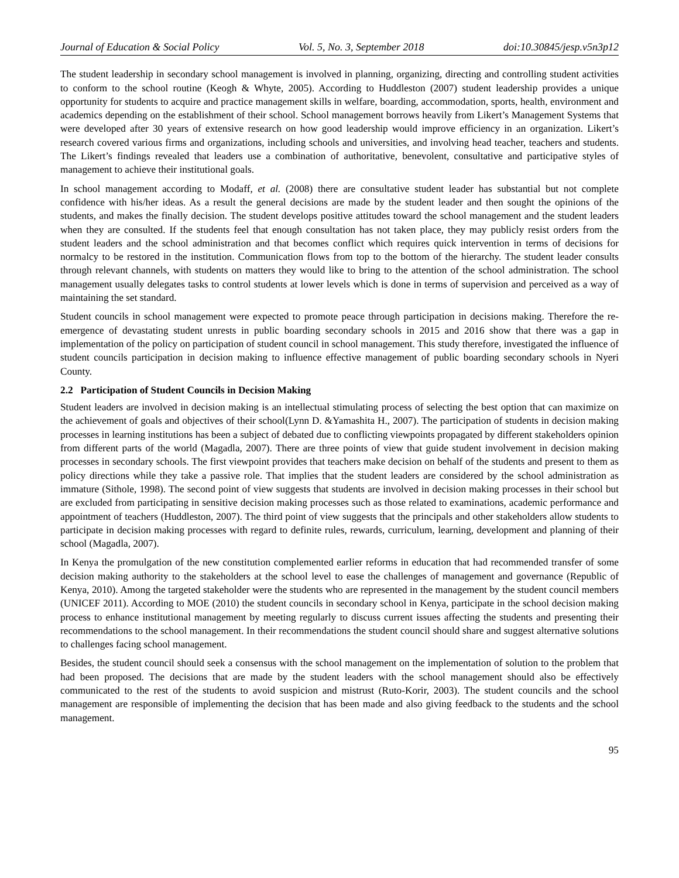Journal of Education & Social Policy Vol. 5, No. 3, September 2018 doi:10.30845/jesp.v5n3p12
The student leadership in secondary school management is involved in planning, organizing, directing and controlling student activities to conform to the school routine (Keogh & Whyte, 2005). According to Huddleston (2007) student leadership provides a unique opportunity for students to acquire and practice management skills in welfare, boarding, accommodation, sports, health, environment and academics depending on the establishment of their school. School management borrows heavily from Likert’s Management Systems that were developed after 30 years of extensive research on how good leadership would improve efficiency in an organization. Likert’s research covered various firms and organizations, including schools and universities, and involving head teacher, teachers and students. The Likert’s findings revealed that leaders use a combination of authoritative, benevolent, consultative and participative styles of management to achieve their institutional goals.
In school management according to Modaff, et al. (2008) there are consultative student leader has substantial but not complete confidence with his/her ideas. As a result the general decisions are made by the student leader and then sought the opinions of the students, and makes the finally decision. The student develops positive attitudes toward the school management and the student leaders when they are consulted. If the students feel that enough consultation has not taken place, they may publicly resist orders from the student leaders and the school administration and that becomes conflict which requires quick intervention in terms of decisions for normalcy to be restored in the institution. Communication flows from top to the bottom of the hierarchy. The student leader consults through relevant channels, with students on matters they would like to bring to the attention of the school administration. The school management usually delegates tasks to control students at lower levels which is done in terms of supervision and perceived as a way of maintaining the set standard.
Student councils in school management were expected to promote peace through participation in decisions making. Therefore the re-emergence of devastating student unrests in public boarding secondary schools in 2015 and 2016 show that there was a gap in implementation of the policy on participation of student council in school management. This study therefore, investigated the influence of student councils participation in decision making to influence effective management of public boarding secondary schools in Nyeri County.
2.2 Participation of Student Councils in Decision Making
Student leaders are involved in decision making is an intellectual stimulating process of selecting the best option that can maximize on the achievement of goals and objectives of their school(Lynn D. &Yamashita H., 2007). The participation of students in decision making processes in learning institutions has been a subject of debated due to conflicting viewpoints propagated by different stakeholders opinion from different parts of the world (Magadla, 2007). There are three points of view that guide student involvement in decision making processes in secondary schools. The first viewpoint provides that teachers make decision on behalf of the students and present to them as policy directions while they take a passive role. That implies that the student leaders are considered by the school administration as immature (Sithole, 1998). The second point of view suggests that students are involved in decision making processes in their school but are excluded from participating in sensitive decision making processes such as those related to examinations, academic performance and appointment of teachers (Huddleston, 2007). The third point of view suggests that the principals and other stakeholders allow students to participate in decision making processes with regard to definite rules, rewards, curriculum, learning, development and planning of their school (Magadla, 2007).
In Kenya the promulgation of the new constitution complemented earlier reforms in education that had recommended transfer of some decision making authority to the stakeholders at the school level to ease the challenges of management and governance (Republic of Kenya, 2010). Among the targeted stakeholder were the students who are represented in the management by the student council members (UNICEF 2011). According to MOE (2010) the student councils in secondary school in Kenya, participate in the school decision making process to enhance institutional management by meeting regularly to discuss current issues affecting the students and presenting their recommendations to the school management. In their recommendations the student council should share and suggest alternative solutions to challenges facing school management.
Besides, the student council should seek a consensus with the school management on the implementation of solution to the problem that had been proposed. The decisions that are made by the student leaders with the school management should also be effectively communicated to the rest of the students to avoid suspicion and mistrust (Ruto-Korir, 2003). The student councils and the school management are responsible of implementing the decision that has been made and also giving feedback to the students and the school management.
95